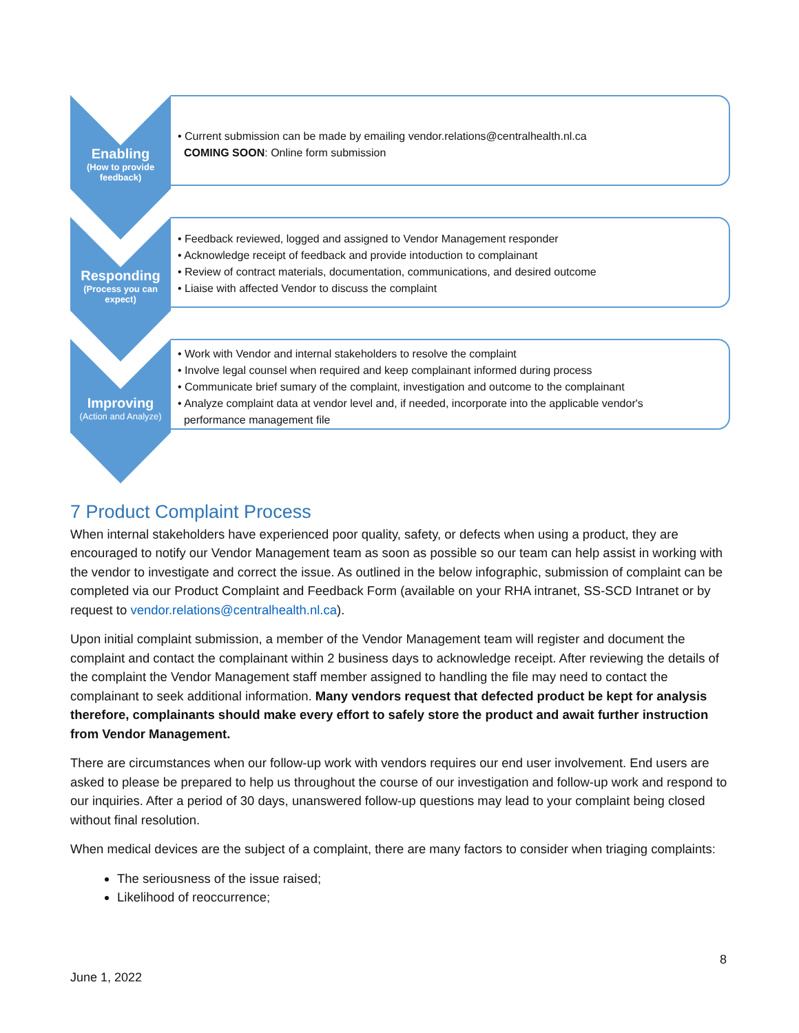Enabling
(How to provide feedback)
• Current submission can be made by emailing vendor.relations@centralhealth.nl.ca
COMING SOON: Online form submission
Responding
(Process you can expect)
• Feedback reviewed, logged and assigned to Vendor Management responder
• Acknowledge receipt of feedback and provide intoduction to complainant
• Review of contract materials, documentation, communications, and desired outcome
• Liaise with affected Vendor to discuss the complaint
Improving
(Action and Analyze)
• Work with Vendor and internal stakeholders to resolve the complaint
• Involve legal counsel when required and keep complainant informed during process
• Communicate brief sumary of the complaint, investigation and outcome to the complainant
• Analyze complaint data at vendor level and, if needed, incorporate into the applicable vendor's
performance management file
7 Product Complaint Process
When internal stakeholders have experienced poor quality, safety, or defects when using a product, they are encouraged to notify our Vendor Management team as soon as possible so our team can help assist in working with the vendor to investigate and correct the issue. As outlined in the below infographic, submission of complaint can be completed via our Product Complaint and Feedback Form (available on your RHA intranet, SS-SCD Intranet or by request to vendor.relations@centralhealth.nl.ca).
Upon initial complaint submission, a member of the Vendor Management team will register and document the complaint and contact the complainant within 2 business days to acknowledge receipt. After reviewing the details of the complaint the Vendor Management staff member assigned to handling the file may need to contact the complainant to seek additional information. Many vendors request that defected product be kept for analysis therefore, complainants should make every effort to safely store the product and await further instruction from Vendor Management.
There are circumstances when our follow-up work with vendors requires our end user involvement. End users are asked to please be prepared to help us throughout the course of our investigation and follow-up work and respond to our inquiries. After a period of 30 days, unanswered follow-up questions may lead to your complaint being closed without final resolution.
When medical devices are the subject of a complaint, there are many factors to consider when triaging complaints:
The seriousness of the issue raised;
Likelihood of reoccurrence;
8
June 1, 2022